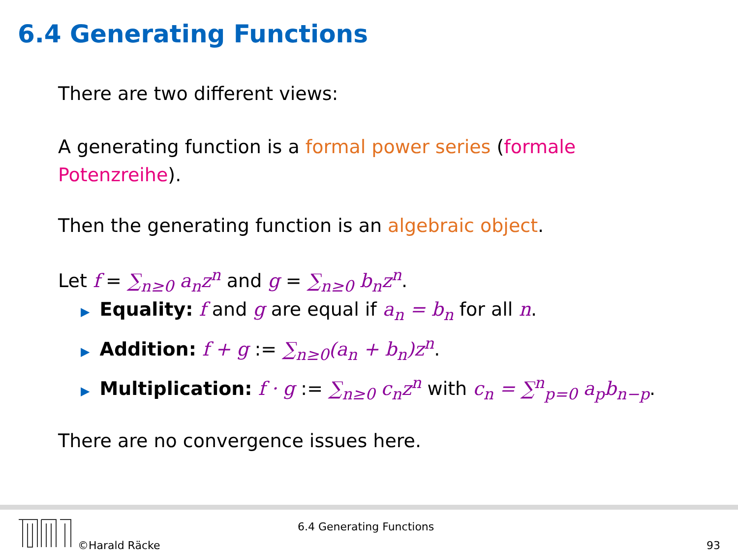6.4 Generating Functions
There are two different views:
A generating function is a formal power series (formale
Potenzreihe).
Then the generating function is an algebraic object.
Let f = ∑<sub>n≥0</sub> a<sub>n</sub>z<sup>n</sup> and g = ∑<sub>n≥0</sub> b<sub>n</sub>z<sup>n</sup>.
▶ Equality: f and g are equal if a<sub>n</sub> = b<sub>n</sub> for all n.
▶ Addition: f + g := ∑<sub>n≥0</sub>(a<sub>n</sub> + b<sub>n</sub>)z<sup>n</sup>.
▶ Multiplication: f · g := ∑<sub>n≥0</sub> c<sub>n</sub>z<sup>n</sup> with c<sub>n</sub> = ∑<sup>n</sup><sub>p=0</sub> a<sub>p</sub>b<sub>n−p</sub>.
There are no convergence issues here.
©Harald Räcke
6.4 Generating Functions
93